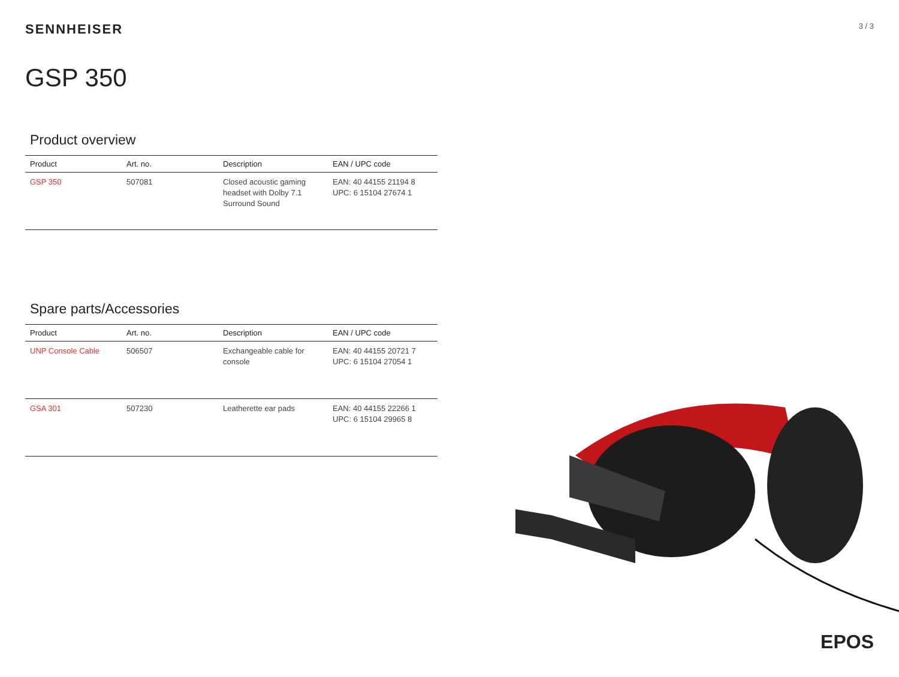SENNHEISER
3 / 3
GSP 350
Product overview
| Product | Art. no. | Description | EAN / UPC code |
| --- | --- | --- | --- |
| GSP 350 | 507081 | Closed acoustic gaming headset with Dolby 7.1 Surround Sound | EAN: 40 44155 21194 8 UPC: 6 15104 27674 1 |
Spare parts/Accessories
| Product | Art. no. | Description | EAN / UPC code |
| --- | --- | --- | --- |
| UNP Console Cable | 506507 | Exchangeable cable for console | EAN: 40 44155 20721 7 UPC: 6 15104 27054 1 |
| GSA 301 | 507230 | Leatherette ear pads | EAN: 40 44155 22266 1 UPC: 6 15104 29965 8 |
EPOS